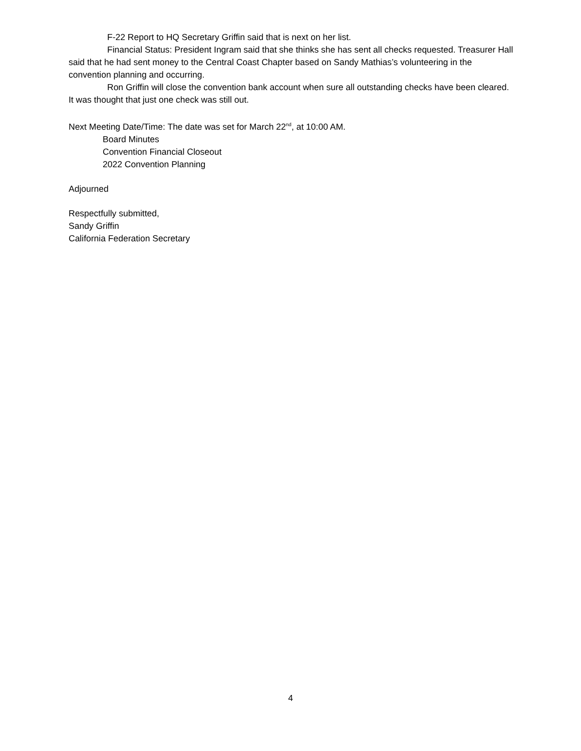F-22 Report to HQ Secretary Griffin said that is next on her list.
Financial Status: President Ingram said that she thinks she has sent all checks requested. Treasurer Hall said that he had sent money to the Central Coast Chapter based on Sandy Mathias’s volunteering in the convention planning and occurring.
Ron Griffin will close the convention bank account when sure all outstanding checks have been cleared. It was thought that just one check was still out.
Next Meeting Date/Time: The date was set for March 22<sup>nd</sup>, at 10:00 AM.
Board Minutes
Convention Financial Closeout
2022 Convention Planning
Adjourned
Respectfully submitted,
Sandy Griffin
California Federation Secretary
4